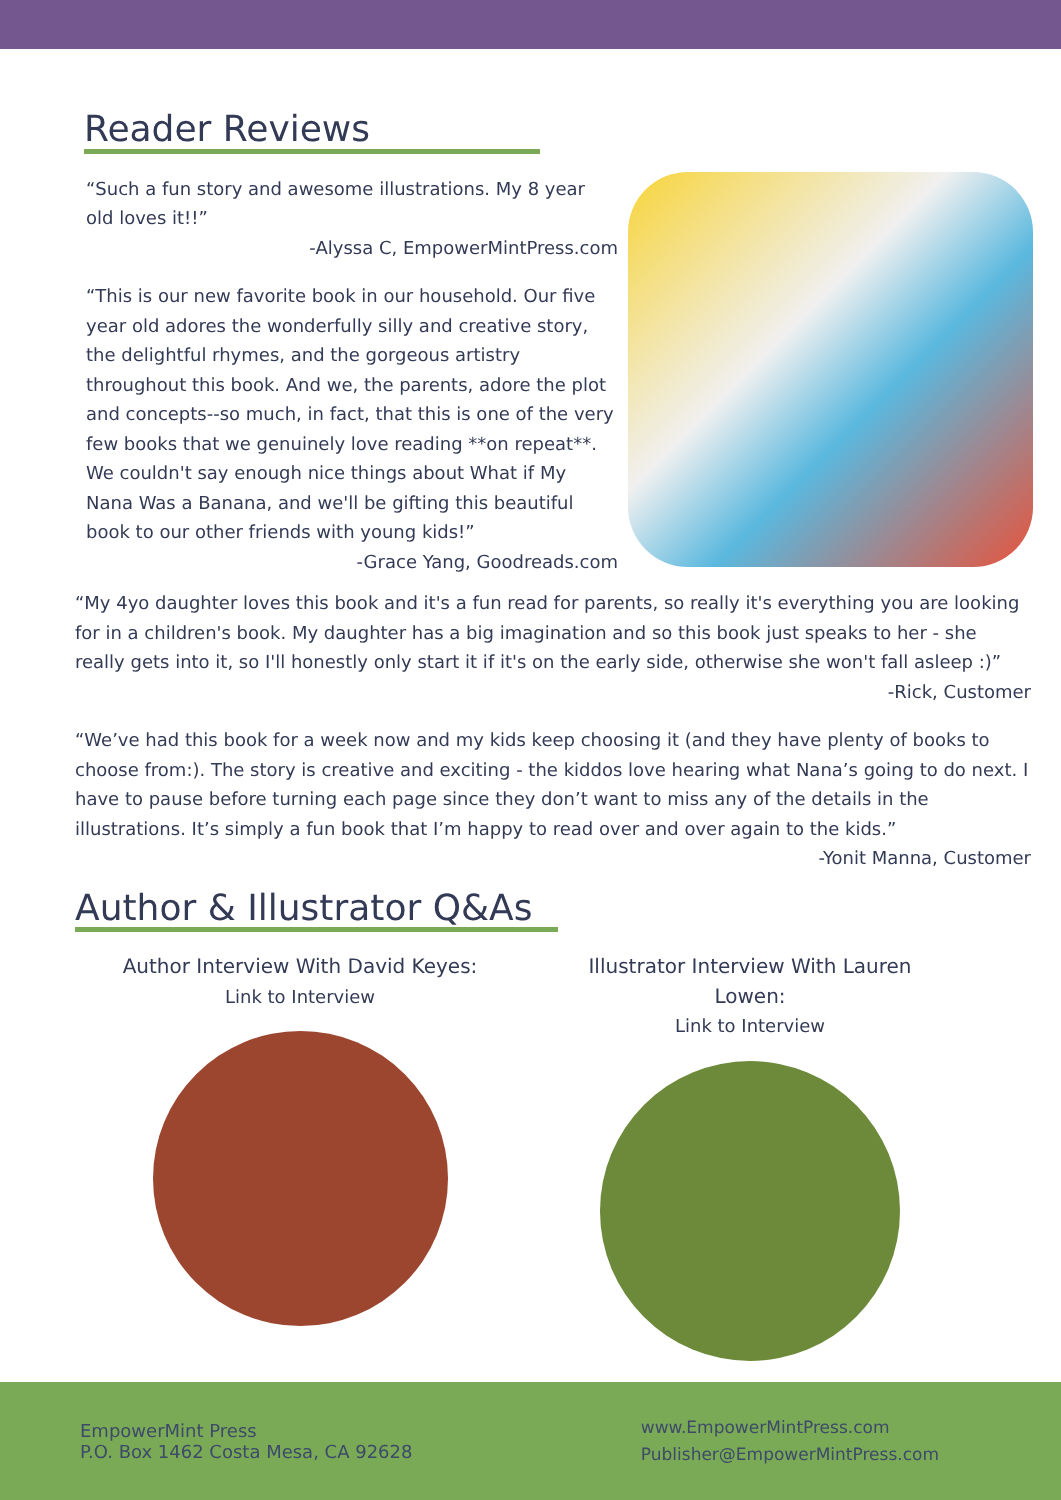Reader Reviews
“Such a fun story and awesome illustrations. My 8 year old loves it!!”
-Alyssa C, EmpowerMintPress.com
“This is our new favorite book in our household. Our five year old adores the wonderfully silly and creative story, the delightful rhymes, and the gorgeous artistry throughout this book. And we, the parents, adore the plot and concepts--so much, in fact, that this is one of the very few books that we genuinely love reading **on repeat**. We couldn't say enough nice things about What if My Nana Was a Banana, and we'll be gifting this beautiful book to our other friends with young kids!”
-Grace Yang, Goodreads.com
“My 4yo daughter loves this book and it's a fun read for parents, so really it's everything you are looking for in a children's book. My daughter has a big imagination and so this book just speaks to her - she really gets into it, so I'll honestly only start it if it's on the early side, otherwise she won't fall asleep :)”
-Rick, Customer
“We’ve had this book for a week now and my kids keep choosing it (and they have plenty of books to choose from:). The story is creative and exciting - the kiddos love hearing what Nana’s going to do next. I have to pause before turning each page since they don’t want to miss any of the details in the illustrations. It’s simply a fun book that I’m happy to read over and over again to the kids.”
-Yonit Manna, Customer
Author & Illustrator Q&As
Author Interview With David Keyes:
Link to Interview
Illustrator Interview With Lauren Lowen:
Link to Interview
EmpowerMint Press
P.O. Box 1462 Costa Mesa, CA 92628
www.EmpowerMintPress.com
Publisher@EmpowerMintPress.com